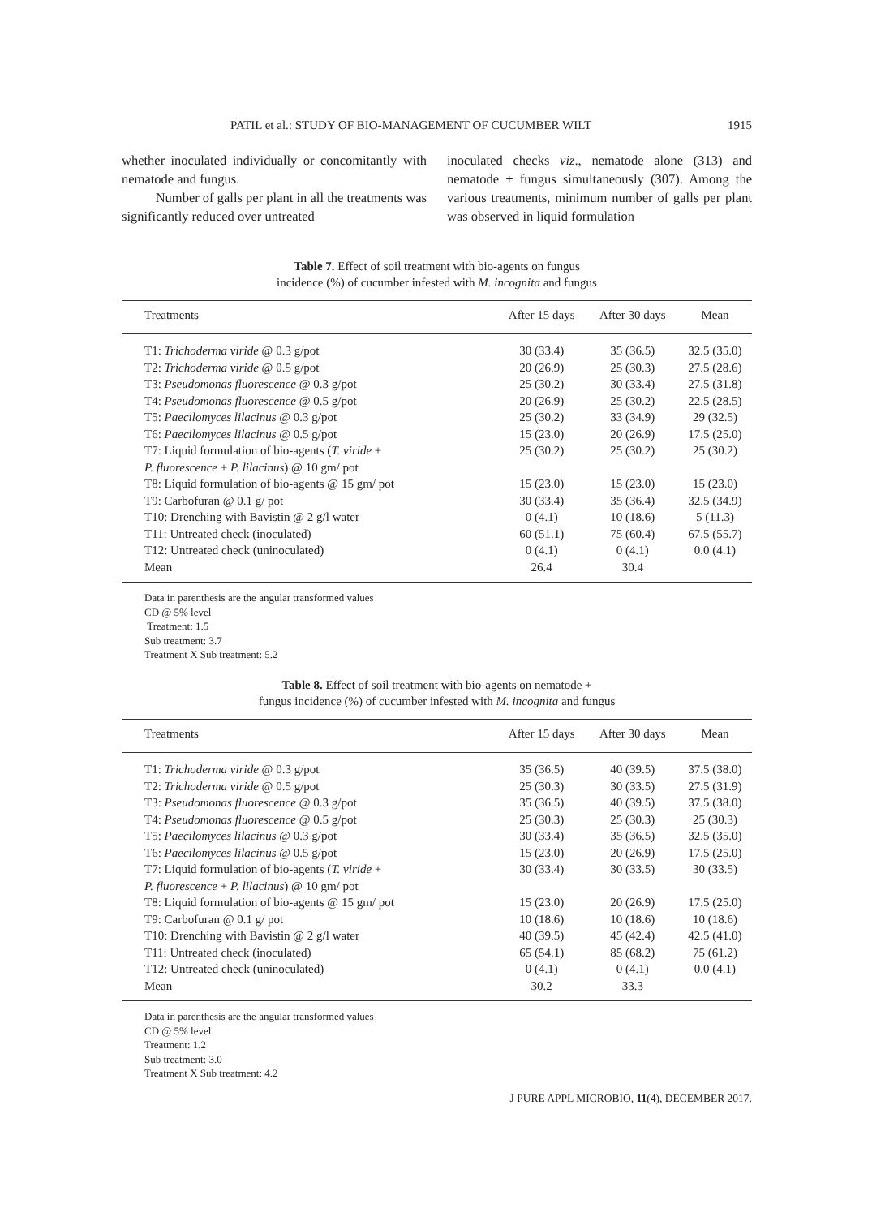PATIL et al.: STUDY OF BIO-MANAGEMENT OF CUCUMBER WILT 1915
whether inoculated individually or concomitantly with nematode and fungus.
Number of galls per plant in all the treatments was significantly reduced over untreated
inoculated checks viz., nematode alone (313) and nematode + fungus simultaneously (307). Among the various treatments, minimum number of galls per plant was observed in liquid formulation
Table 7. Effect of soil treatment with bio-agents on fungus
incidence (%) of cucumber infested with M. incognita and fungus
| Treatments | After 15 days | After 30 days | Mean |
| --- | --- | --- | --- |
| T1: Trichoderma viride @ 0.3 g/pot | 30 (33.4) | 35 (36.5) | 32.5 (35.0) |
| T2: Trichoderma viride @ 0.5 g/pot | 20 (26.9) | 25 (30.3) | 27.5 (28.6) |
| T3: Pseudomonas fluorescence @ 0.3 g/pot | 25 (30.2) | 30 (33.4) | 27.5 (31.8) |
| T4: Pseudomonas fluorescence @ 0.5 g/pot | 20 (26.9) | 25 (30.2) | 22.5 (28.5) |
| T5: Paecilomyces lilacinus @ 0.3 g/pot | 25 (30.2) | 33 (34.9) | 29 (32.5) |
| T6: Paecilomyces lilacinus @ 0.5 g/pot | 15 (23.0) | 20 (26.9) | 17.5 (25.0) |
| T7: Liquid formulation of bio-agents ( T. viride + P. fluorescence + P. lilacinus ) @ 10 gm/ pot | 25 (30.2) | 25 (30.2) | 25 (30.2) |
| T8: Liquid formulation of bio-agents @ 15 gm/ pot | 15 (23.0) | 15 (23.0) | 15 (23.0) |
| T9: Carbofuran @ 0.1 g/ pot | 30 (33.4) | 35 (36.4) | 32.5 (34.9) |
| T10: Drenching with Bavistin @ 2 g/l water | 0 (4.1) | 10 (18.6) | 5 (11.3) |
| T11: Untreated check (inoculated) | 60 (51.1) | 75 (60.4) | 67.5 (55.7) |
| T12: Untreated check (uninoculated) | 0 (4.1) | 0 (4.1) | 0.0 (4.1) |
| Mean | 26.4 | 30.4 | |
Data in parenthesis are the angular transformed values
CD @ 5% level
Treatment: 1.5
Sub treatment: 3.7
Treatment X Sub treatment: 5.2
Table 8. Effect of soil treatment with bio-agents on nematode +
fungus incidence (%) of cucumber infested with M. incognita and fungus
| Treatments | After 15 days | After 30 days | Mean |
| --- | --- | --- | --- |
| T1: Trichoderma viride @ 0.3 g/pot | 35 (36.5) | 40 (39.5) | 37.5 (38.0) |
| T2: Trichoderma viride @ 0.5 g/pot | 25 (30.3) | 30 (33.5) | 27.5 (31.9) |
| T3: Pseudomonas fluorescence @ 0.3 g/pot | 35 (36.5) | 40 (39.5) | 37.5 (38.0) |
| T4: Pseudomonas fluorescence @ 0.5 g/pot | 25 (30.3) | 25 (30.3) | 25 (30.3) |
| T5: Paecilomyces lilacinus @ 0.3 g/pot | 30 (33.4) | 35 (36.5) | 32.5 (35.0) |
| T6: Paecilomyces lilacinus @ 0.5 g/pot | 15 (23.0) | 20 (26.9) | 17.5 (25.0) |
| T7: Liquid formulation of bio-agents ( T. viride + P. fluorescence + P. lilacinus ) @ 10 gm/ pot | 30 (33.4) | 30 (33.5) | 30 (33.5) |
| T8: Liquid formulation of bio-agents @ 15 gm/ pot | 15 (23.0) | 20 (26.9) | 17.5 (25.0) |
| T9: Carbofuran @ 0.1 g/ pot | 10 (18.6) | 10 (18.6) | 10 (18.6) |
| T10: Drenching with Bavistin @ 2 g/l water | 40 (39.5) | 45 (42.4) | 42.5 (41.0) |
| T11: Untreated check (inoculated) | 65 (54.1) | 85 (68.2) | 75 (61.2) |
| T12: Untreated check (uninoculated) | 0 (4.1) | 0 (4.1) | 0.0 (4.1) |
| Mean | 30.2 | 33.3 | |
Data in parenthesis are the angular transformed values
CD @ 5% level
Treatment: 1.2
Sub treatment: 3.0
Treatment X Sub treatment: 4.2
J PURE APPL MICROBIO, 11(4), DECEMBER 2017.